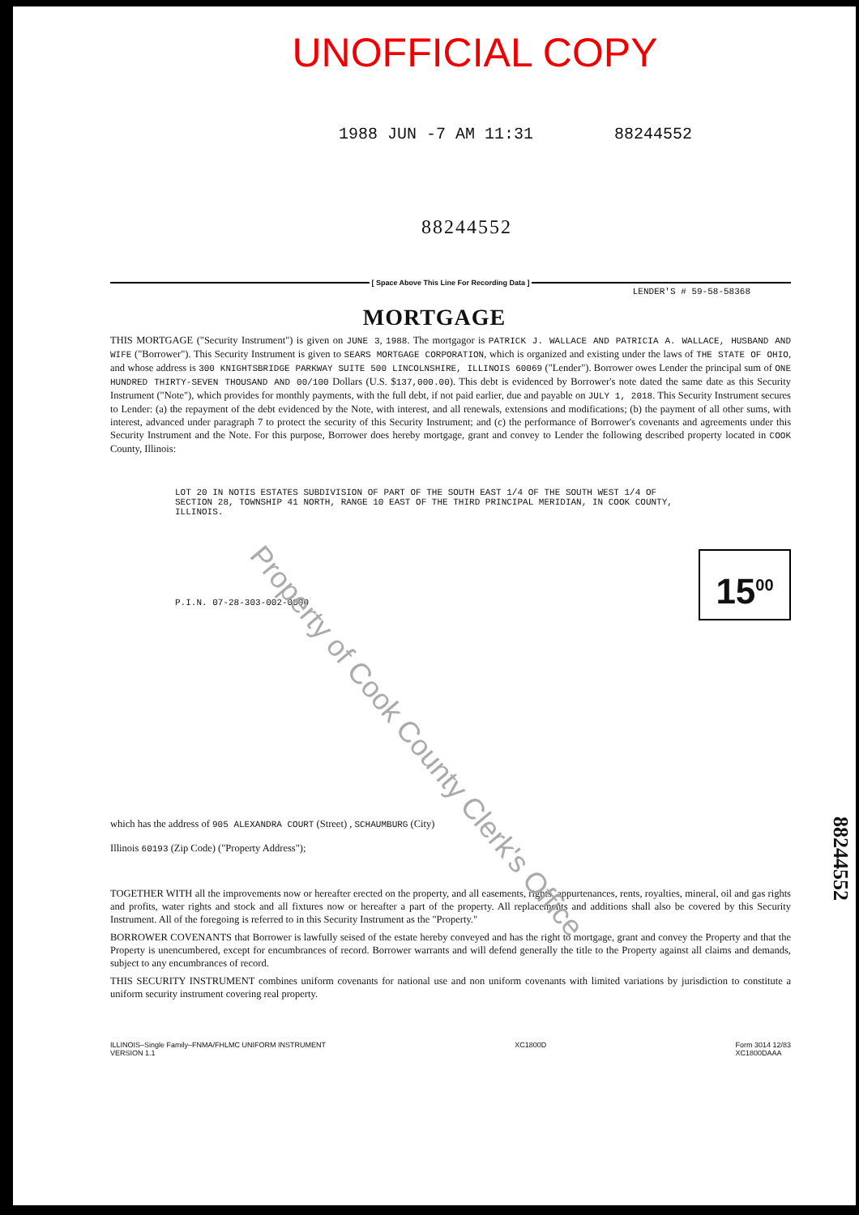UNOFFICIAL COPY
1988 JUN -7 AM 11:31 88244552
88244552
[ Space Above This Line For Recording Data ]
LENDER'S # 59-58-58368
MORTGAGE
THIS MORTGAGE ("Security Instrument") is given on JUNE 3, 1988. The mortgagor is PATRICK J. WALLACE AND PATRICIA A. WALLACE, HUSBAND AND WIFE ("Borrower"). This Security Instrument is given to SEARS MORTGAGE CORPORATION, which is organized and existing under the laws of THE STATE OF OHIO, and whose address is 300 KNIGHTSBRIDGE PARKWAY SUITE 500 LINCOLNSHIRE, ILLINOIS 60069 ("Lender"). Borrower owes Lender the principal sum of ONE HUNDRED THIRTY-SEVEN THOUSAND AND 00/100 Dollars (U.S. $137,000.00). This debt is evidenced by Borrower's note dated the same date as this Security Instrument ("Note"), which provides for monthly payments, with the full debt, if not paid earlier, due and payable on JULY 1, 2018. This Security Instrument secures to Lender: (a) the repayment of the debt evidenced by the Note, with interest, and all renewals, extensions and modifications; (b) the payment of all other sums, with interest, advanced under paragraph 7 to protect the security of this Security Instrument; and (c) the performance of Borrower's covenants and agreements under this Security Instrument and the Note. For this purpose, Borrower does hereby mortgage, grant and convey to Lender the following described property located in COOK County, Illinois:
LOT 20 IN NOTIS ESTATES SUBDIVISION OF PART OF THE SOUTH EAST 1/4 OF THE SOUTH WEST 1/4 OF SECTION 28, TOWNSHIP 41 NORTH, RANGE 10 EAST OF THE THIRD PRINCIPAL MERIDIAN, IN COOK COUNTY, ILLINOIS.
15<sup>00</sup>
P.I.N. 07-28-303-002-0000
which has the address of 905 ALEXANDRA COURT (Street) , SCHAUMBURG (City)
Illinois 60193 (Zip Code) ("Property Address");
TOGETHER WITH all the improvements now or hereafter erected on the property, and all easements, rights, appurtenances, rents, royalties, mineral, oil and gas rights and profits, water rights and stock and all fixtures now or hereafter a part of the property. All replacements and additions shall also be covered by this Security Instrument. All of the foregoing is referred to in this Security Instrument as the "Property."
BORROWER COVENANTS that Borrower is lawfully seised of the estate hereby conveyed and has the right to mortgage, grant and convey the Property and that the Property is unencumbered, except for encumbrances of record. Borrower warrants and will defend generally the title to the Property against all claims and demands, subject to any encumbrances of record.
THIS SECURITY INSTRUMENT combines uniform covenants for national use and non uniform covenants with limited variations by jurisdiction to constitute a uniform security instrument covering real property.
ILLINOIS–Single Family–FNMA/FHLMC UNIFORM INSTRUMENT
VERSION 1.1 XC1800D Form 3014 12/83
XC1800DAAA
88244552
Property of Cook County Clerk's Office